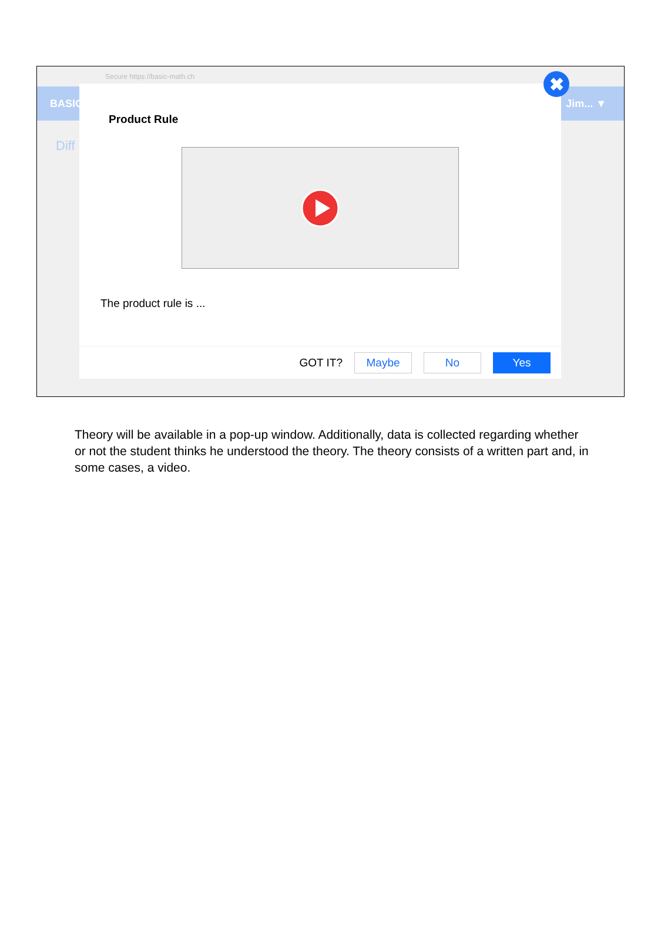Secure https://basic-math.ch
BASIC Jim... ▼
Diff
Product Rule
The product rule is ...
GOT IT? Maybe No Yes
✖
Theory will be available in a pop-up window. Additionally, data is collected regarding whether or not the student thinks he understood the theory. The theory consists of a written part and, in some cases, a video.